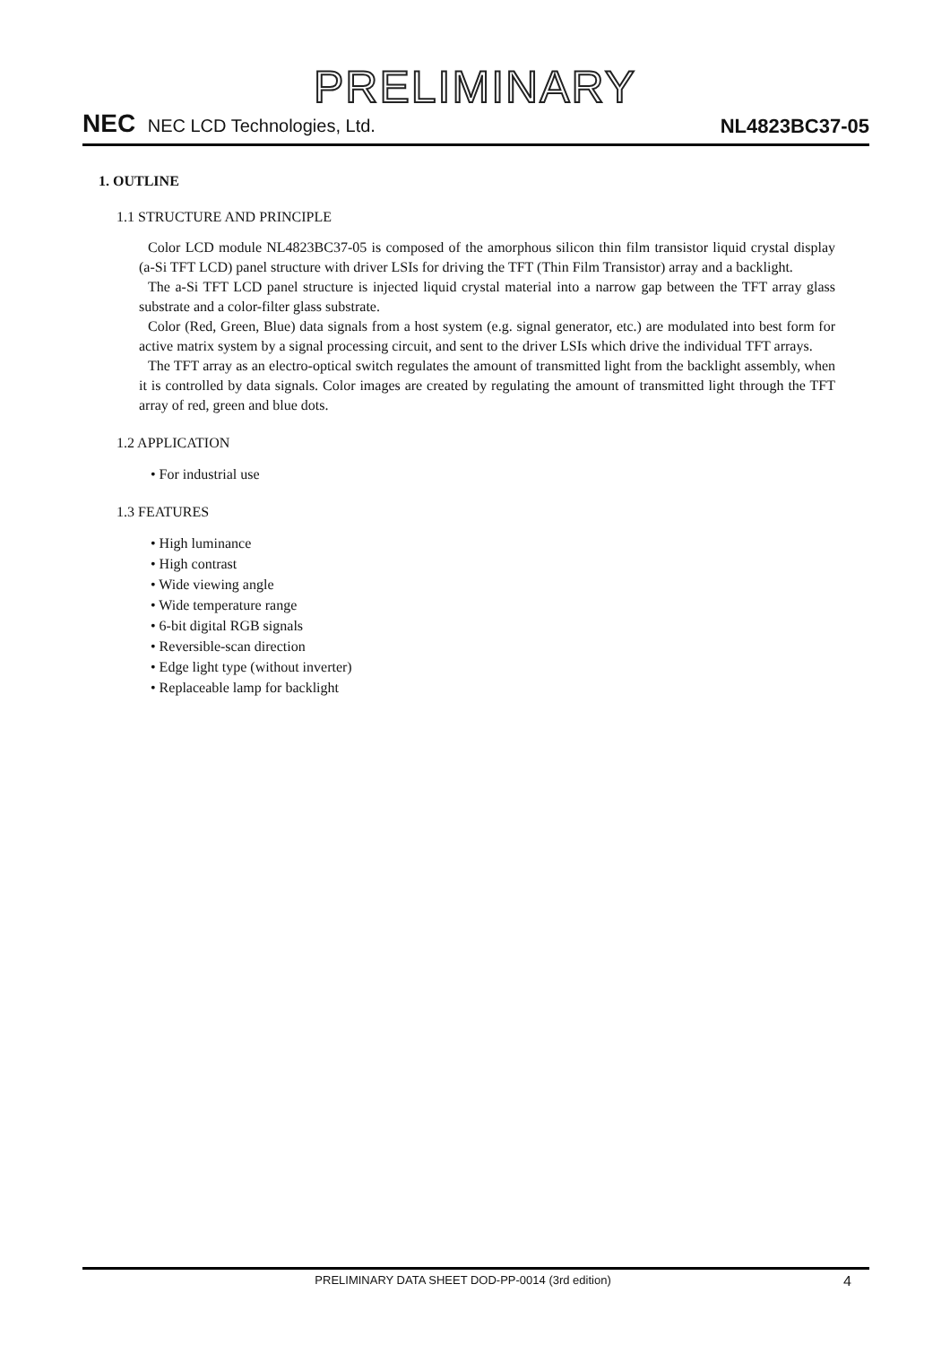PRELIMINARY
NEC NEC LCD Technologies, Ltd.
NL4823BC37-05
1. OUTLINE
1.1 STRUCTURE AND PRINCIPLE
Color LCD module NL4823BC37-05 is composed of the amorphous silicon thin film transistor liquid crystal display (a-Si TFT LCD) panel structure with driver LSIs for driving the TFT (Thin Film Transistor) array and a backlight.
The a-Si TFT LCD panel structure is injected liquid crystal material into a narrow gap between the TFT array glass substrate and a color-filter glass substrate.
Color (Red, Green, Blue) data signals from a host system (e.g. signal generator, etc.) are modulated into best form for active matrix system by a signal processing circuit, and sent to the driver LSIs which drive the individual TFT arrays.
The TFT array as an electro-optical switch regulates the amount of transmitted light from the backlight assembly, when it is controlled by data signals. Color images are created by regulating the amount of transmitted light through the TFT array of red, green and blue dots.
1.2 APPLICATION
• For industrial use
1.3 FEATURES
• High luminance
• High contrast
• Wide viewing angle
• Wide temperature range
• 6-bit digital RGB signals
• Reversible-scan direction
• Edge light type (without inverter)
• Replaceable lamp for backlight
PRELIMINARY DATA SHEET DOD-PP-0014 (3rd edition) 4